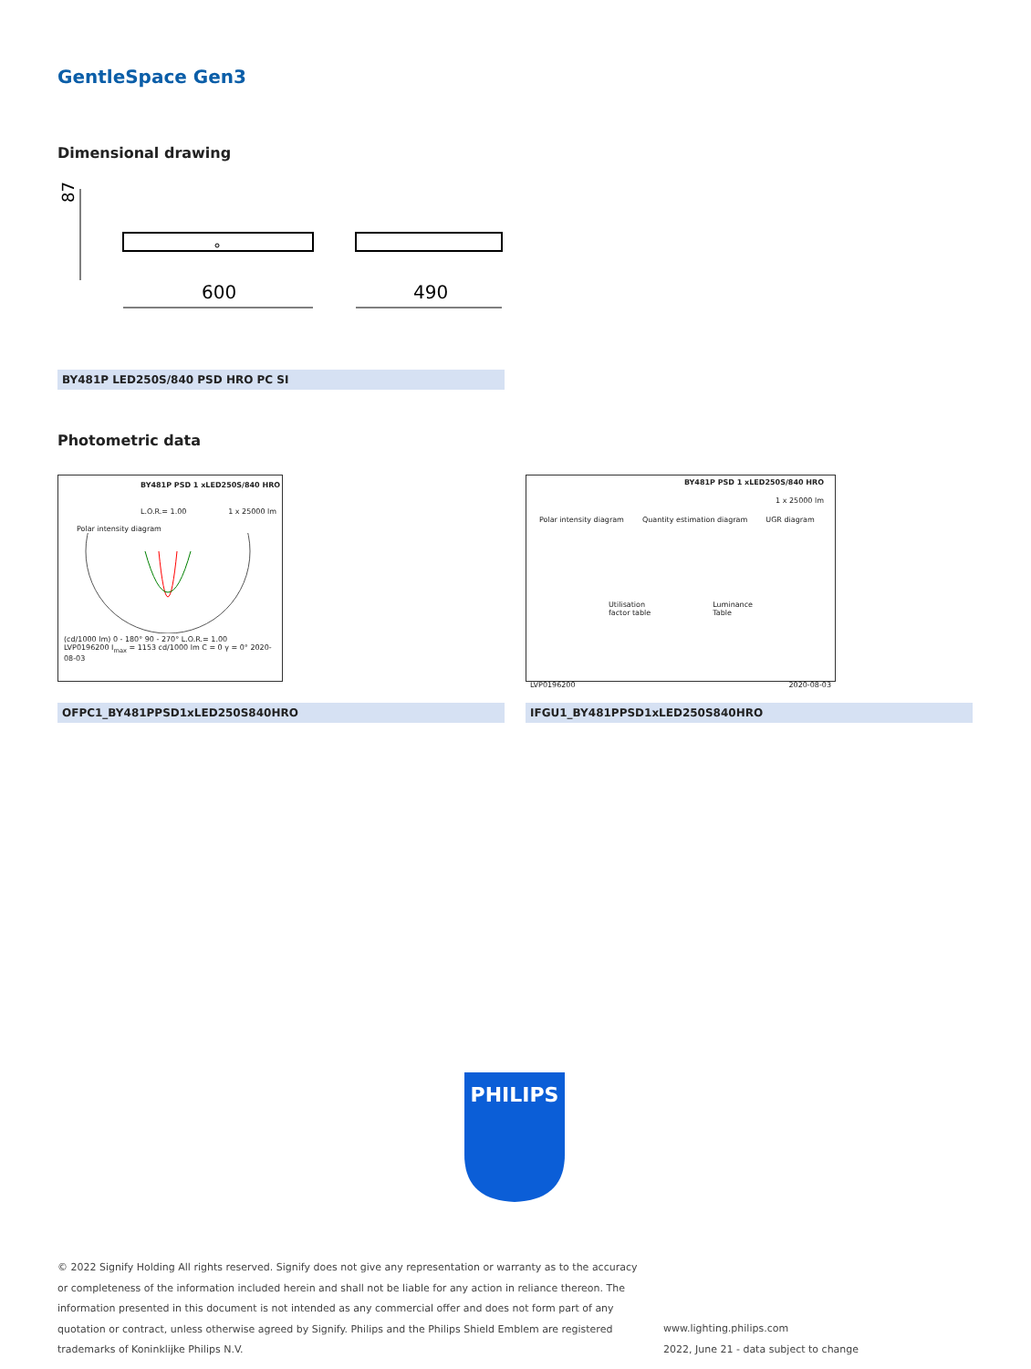GentleSpace Gen3
Dimensional drawing
87
600
490
BY481P LED250S/840 PSD HRO PC SI
Photometric data
BY481P PSD 1 xLED250S/840 HRO
L.O.R.= 1.00 1 x 25000 lm
Polar intensity diagram
(cd/1000 lm) 0 - 180° 90 - 270° L.O.R.= 1.00
LVP0196200 I<sub>max</sub> = 1153 cd/1000 lm C = 0 γ = 0° 2020-08-03
BY481P PSD 1 xLED250S/840 HRO
1 x 25000 lm
Polar intensity diagram Quantity estimation diagram UGR diagram
Utilisation factor table Luminance Table
LVP0196200 2020-08-03
OFPC1_BY481PPSD1xLED250S840HRO IFGU1_BY481PPSD1xLED250S840HRO
PHILIPS
© 2022 Signify Holding All rights reserved. Signify does not give any representation or warranty as to the accuracy or completeness of the information included herein and shall not be liable for any action in reliance thereon. The information presented in this document is not intended as any commercial offer and does not form part of any quotation or contract, unless otherwise agreed by Signify. Philips and the Philips Shield Emblem are registered trademarks of Koninklijke Philips N.V.
www.lighting.philips.com
2022, June 21 - data subject to change